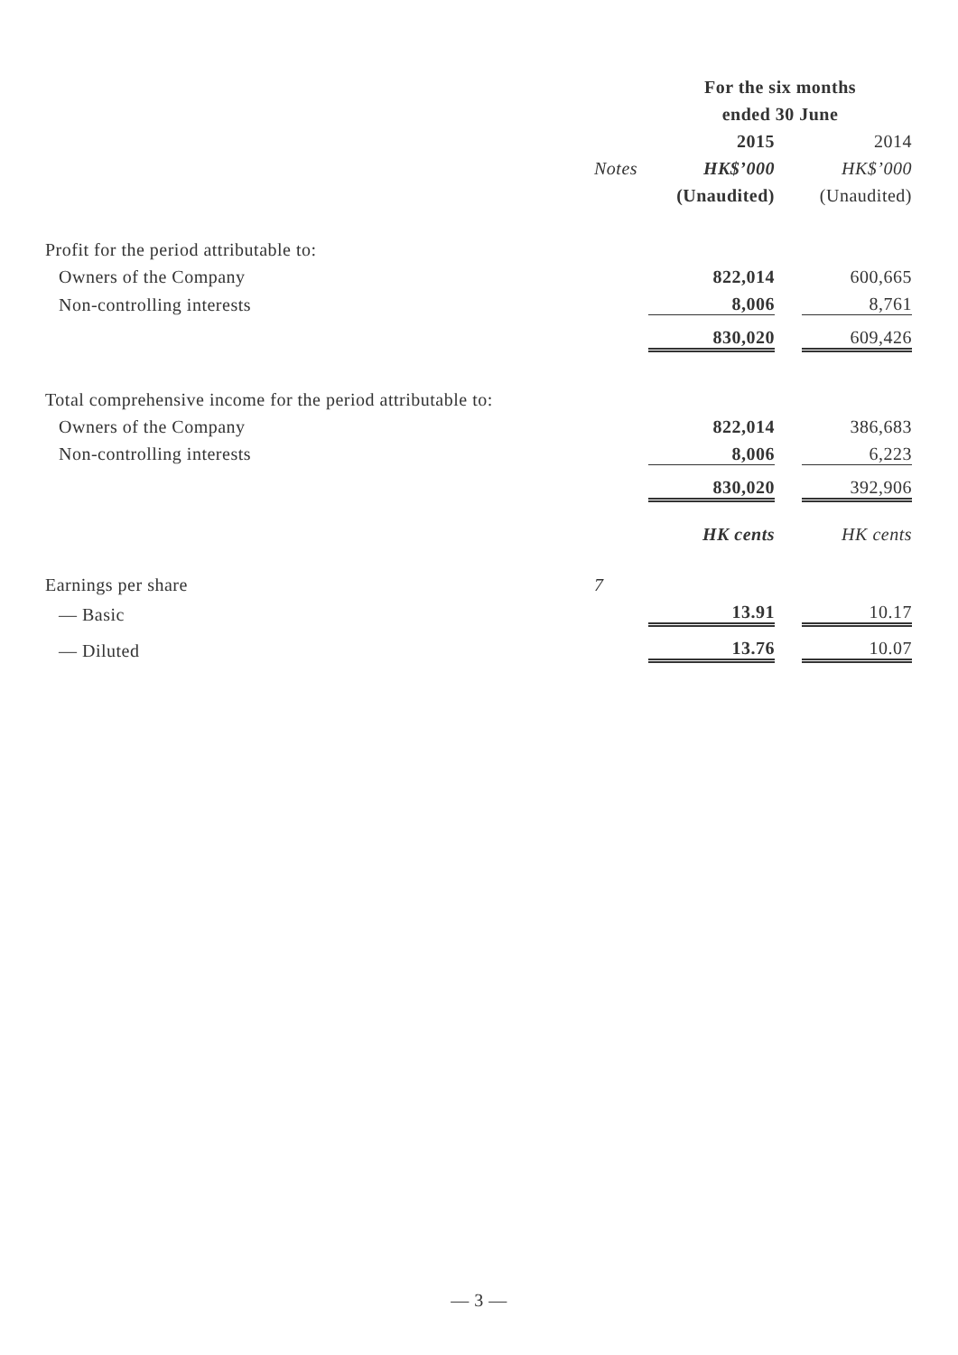| | | For the six months | | |
| --- | --- | --- | --- | --- |
| | | ended 30 June | | |
| | | 2015 | | 2014 |
| | Notes | HK$’000 | | HK$’000 |
| | | (Unaudited) | | (Unaudited) |
| Profit for the period attributable to: | | | | |
| Owners of the Company | | 822,014 | | 600,665 |
| Non-controlling interests | | 8,006 | | 8,761 |
| | | 830,020 | | 609,426 |
| Total comprehensive income for the period attributable to: | | | | |
| Owners of the Company | | 822,014 | | 386,683 |
| Non-controlling interests | | 8,006 | | 6,223 |
| | | 830,020 | | 392,906 |
| | | HK cents | | HK cents |
| Earnings per share | 7 | | | |
| — Basic | | 13.91 | | 10.17 |
| — Diluted | | 13.76 | | 10.07 |
— 3 —